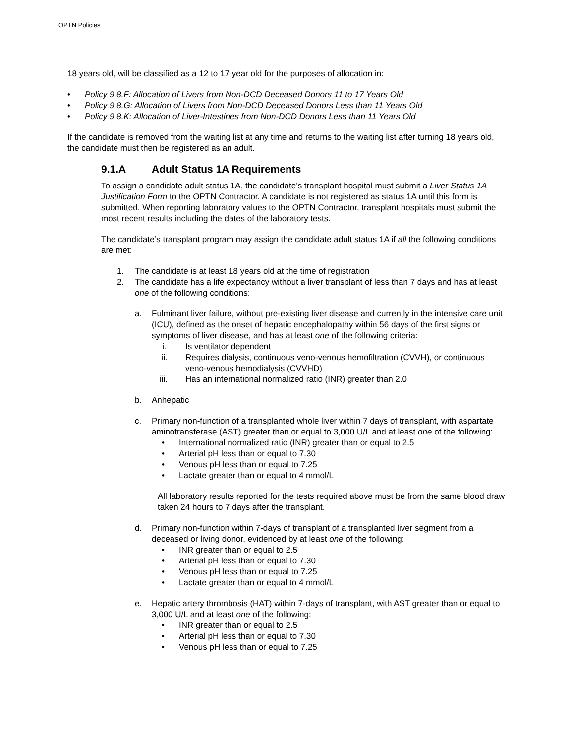OPTN Policies
18 years old, will be classified as a 12 to 17 year old for the purposes of allocation in:
• Policy 9.8.F: Allocation of Livers from Non-DCD Deceased Donors 11 to 17 Years Old
• Policy 9.8.G: Allocation of Livers from Non-DCD Deceased Donors Less than 11 Years Old
• Policy 9.8.K: Allocation of Liver-Intestines from Non-DCD Donors Less than 11 Years Old
If the candidate is removed from the waiting list at any time and returns to the waiting list after turning 18 years old, the candidate must then be registered as an adult.
9.1.A Adult Status 1A Requirements
To assign a candidate adult status 1A, the candidate’s transplant hospital must submit a Liver Status 1A Justification Form to the OPTN Contractor. A candidate is not registered as status 1A until this form is submitted. When reporting laboratory values to the OPTN Contractor, transplant hospitals must submit the most recent results including the dates of the laboratory tests.
The candidate’s transplant program may assign the candidate adult status 1A if all the following conditions are met:
1. The candidate is at least 18 years old at the time of registration
2. The candidate has a life expectancy without a liver transplant of less than 7 days and has at least one of the following conditions:
a. Fulminant liver failure, without pre-existing liver disease and currently in the intensive care unit (ICU), defined as the onset of hepatic encephalopathy within 56 days of the first signs or symptoms of liver disease, and has at least one of the following criteria:
i. Is ventilator dependent
ii. Requires dialysis, continuous veno-venous hemofiltration (CVVH), or continuous veno-venous hemodialysis (CVVHD)
iii. Has an international normalized ratio (INR) greater than 2.0
b. Anhepatic
c. Primary non-function of a transplanted whole liver within 7 days of transplant, with aspartate aminotransferase (AST) greater than or equal to 3,000 U/L and at least one of the following:
• International normalized ratio (INR) greater than or equal to 2.5
• Arterial pH less than or equal to 7.30
• Venous pH less than or equal to 7.25
• Lactate greater than or equal to 4 mmol/L
All laboratory results reported for the tests required above must be from the same blood draw taken 24 hours to 7 days after the transplant.
d. Primary non-function within 7-days of transplant of a transplanted liver segment from a deceased or living donor, evidenced by at least one of the following:
• INR greater than or equal to 2.5
• Arterial pH less than or equal to 7.30
• Venous pH less than or equal to 7.25
• Lactate greater than or equal to 4 mmol/L
e. Hepatic artery thrombosis (HAT) within 7-days of transplant, with AST greater than or equal to 3,000 U/L and at least one of the following:
• INR greater than or equal to 2.5
• Arterial pH less than or equal to 7.30
• Venous pH less than or equal to 7.25